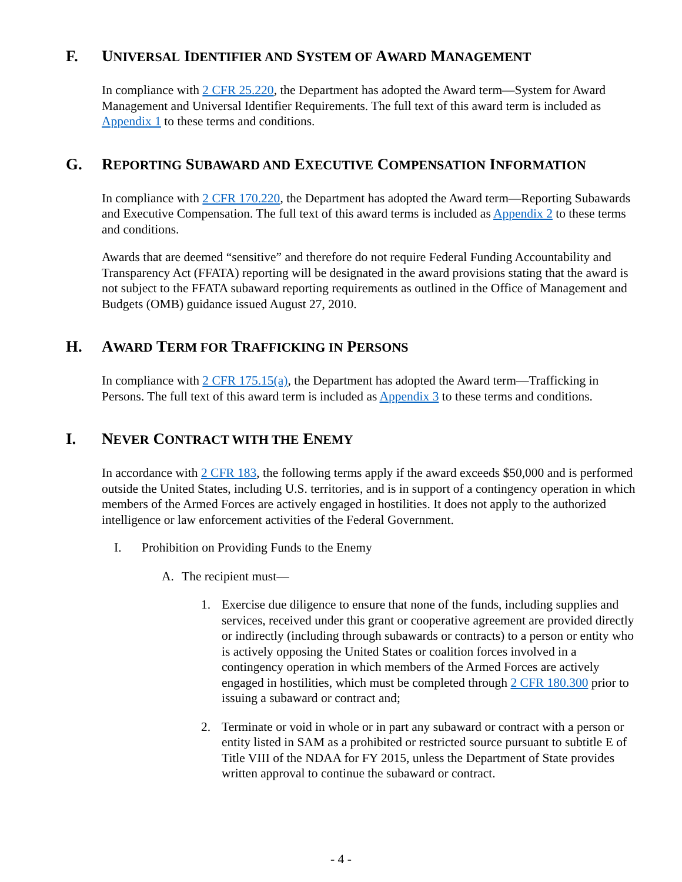F. UNIVERSAL IDENTIFIER AND SYSTEM OF AWARD MANAGEMENT
In compliance with 2 CFR 25.220, the Department has adopted the Award term—System for Award Management and Universal Identifier Requirements. The full text of this award term is included as Appendix 1 to these terms and conditions.
G. REPORTING SUBAWARD AND EXECUTIVE COMPENSATION INFORMATION
In compliance with 2 CFR 170.220, the Department has adopted the Award term—Reporting Subawards and Executive Compensation. The full text of this award terms is included as Appendix 2 to these terms and conditions.
Awards that are deemed “sensitive” and therefore do not require Federal Funding Accountability and Transparency Act (FFATA) reporting will be designated in the award provisions stating that the award is not subject to the FFATA subaward reporting requirements as outlined in the Office of Management and Budgets (OMB) guidance issued August 27, 2010.
H. AWARD TERM FOR TRAFFICKING IN PERSONS
In compliance with 2 CFR 175.15(a), the Department has adopted the Award term—Trafficking in Persons. The full text of this award term is included as Appendix 3 to these terms and conditions.
I. NEVER CONTRACT WITH THE ENEMY
In accordance with 2 CFR 183, the following terms apply if the award exceeds $50,000 and is performed outside the United States, including U.S. territories, and is in support of a contingency operation in which members of the Armed Forces are actively engaged in hostilities. It does not apply to the authorized intelligence or law enforcement activities of the Federal Government.
I. Prohibition on Providing Funds to the Enemy
A. The recipient must—
1. Exercise due diligence to ensure that none of the funds, including supplies and services, received under this grant or cooperative agreement are provided directly or indirectly (including through subawards or contracts) to a person or entity who is actively opposing the United States or coalition forces involved in a contingency operation in which members of the Armed Forces are actively engaged in hostilities, which must be completed through 2 CFR 180.300 prior to issuing a subaward or contract and;
2. Terminate or void in whole or in part any subaward or contract with a person or entity listed in SAM as a prohibited or restricted source pursuant to subtitle E of Title VIII of the NDAA for FY 2015, unless the Department of State provides written approval to continue the subaward or contract.
- 4 -